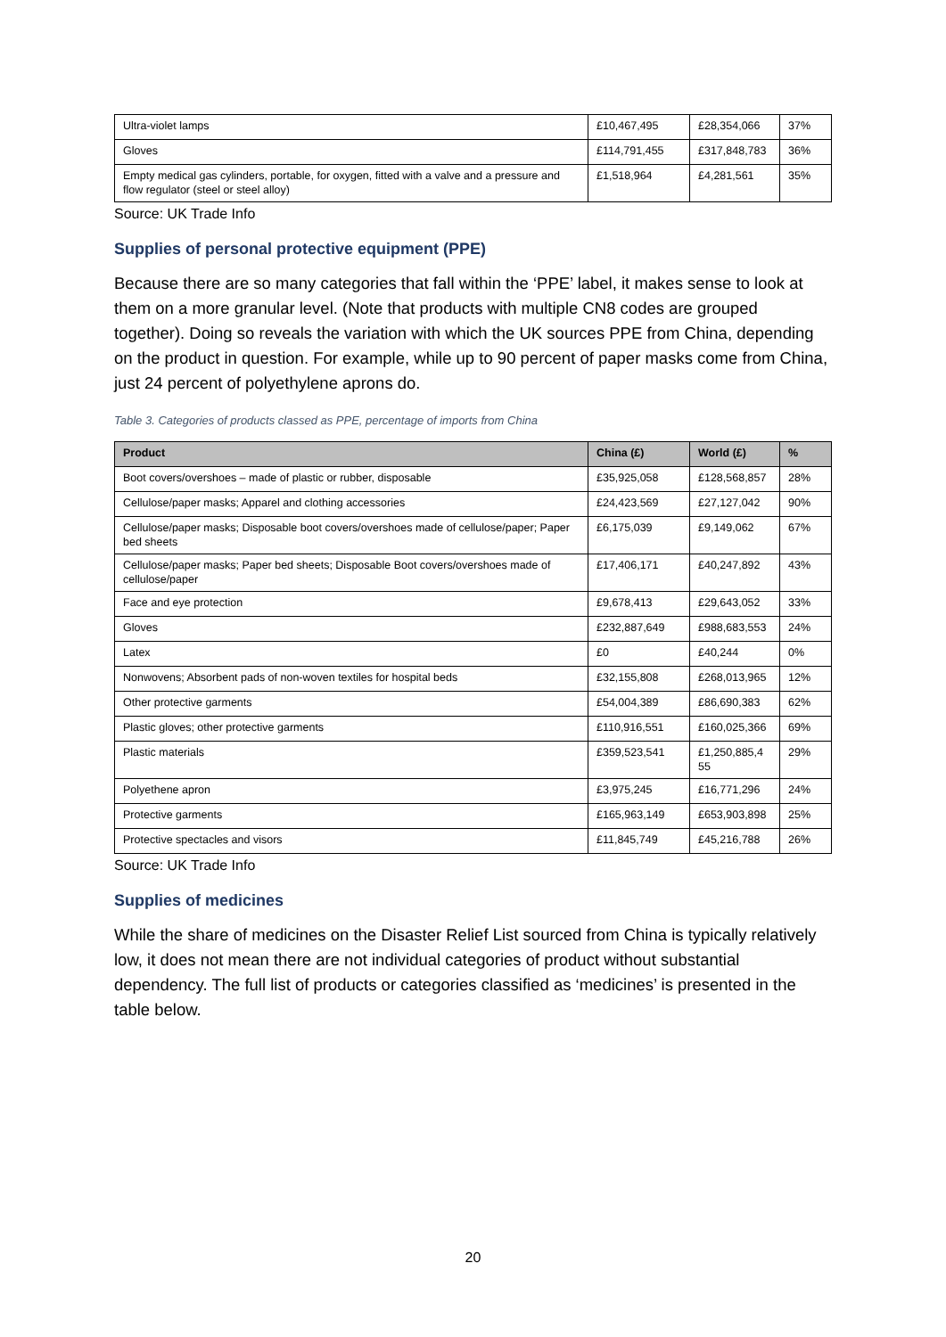| Ultra-violet lamps | £10,467,495 | £28,354,066 | 37% |
| Gloves | £114,791,455 | £317,848,783 | 36% |
| Empty medical gas cylinders, portable, for oxygen, fitted with a valve and a pressure and flow regulator (steel or steel alloy) | £1,518,964 | £4,281,561 | 35% |
Source: UK Trade Info
Supplies of personal protective equipment (PPE)
Because there are so many categories that fall within the ‘PPE’ label, it makes sense to look at them on a more granular level. (Note that products with multiple CN8 codes are grouped together). Doing so reveals the variation with which the UK sources PPE from China, depending on the product in question. For example, while up to 90 percent of paper masks come from China, just 24 percent of polyethylene aprons do.
Table 3. Categories of products classed as PPE, percentage of imports from China
| Product | China (£) | World (£) | % |
| --- | --- | --- | --- |
| Boot covers/overshoes – made of plastic or rubber, disposable | £35,925,058 | £128,568,857 | 28% |
| Cellulose/paper masks; Apparel and clothing accessories | £24,423,569 | £27,127,042 | 90% |
| Cellulose/paper masks; Disposable boot covers/overshoes made of cellulose/paper; Paper bed sheets | £6,175,039 | £9,149,062 | 67% |
| Cellulose/paper masks; Paper bed sheets; Disposable Boot covers/overshoes made of cellulose/paper | £17,406,171 | £40,247,892 | 43% |
| Face and eye protection | £9,678,413 | £29,643,052 | 33% |
| Gloves | £232,887,649 | £988,683,553 | 24% |
| Latex | £0 | £40,244 | 0% |
| Nonwovens; Absorbent pads of non-woven textiles for hospital beds | £32,155,808 | £268,013,965 | 12% |
| Other protective garments | £54,004,389 | £86,690,383 | 62% |
| Plastic gloves; other protective garments | £110,916,551 | £160,025,366 | 69% |
| Plastic materials | £359,523,541 | £1,250,885,4 55 | 29% |
| Polyethene apron | £3,975,245 | £16,771,296 | 24% |
| Protective garments | £165,963,149 | £653,903,898 | 25% |
| Protective spectacles and visors | £11,845,749 | £45,216,788 | 26% |
Source: UK Trade Info
Supplies of medicines
While the share of medicines on the Disaster Relief List sourced from China is typically relatively low, it does not mean there are not individual categories of product without substantial dependency. The full list of products or categories classified as ‘medicines’ is presented in the table below.
20